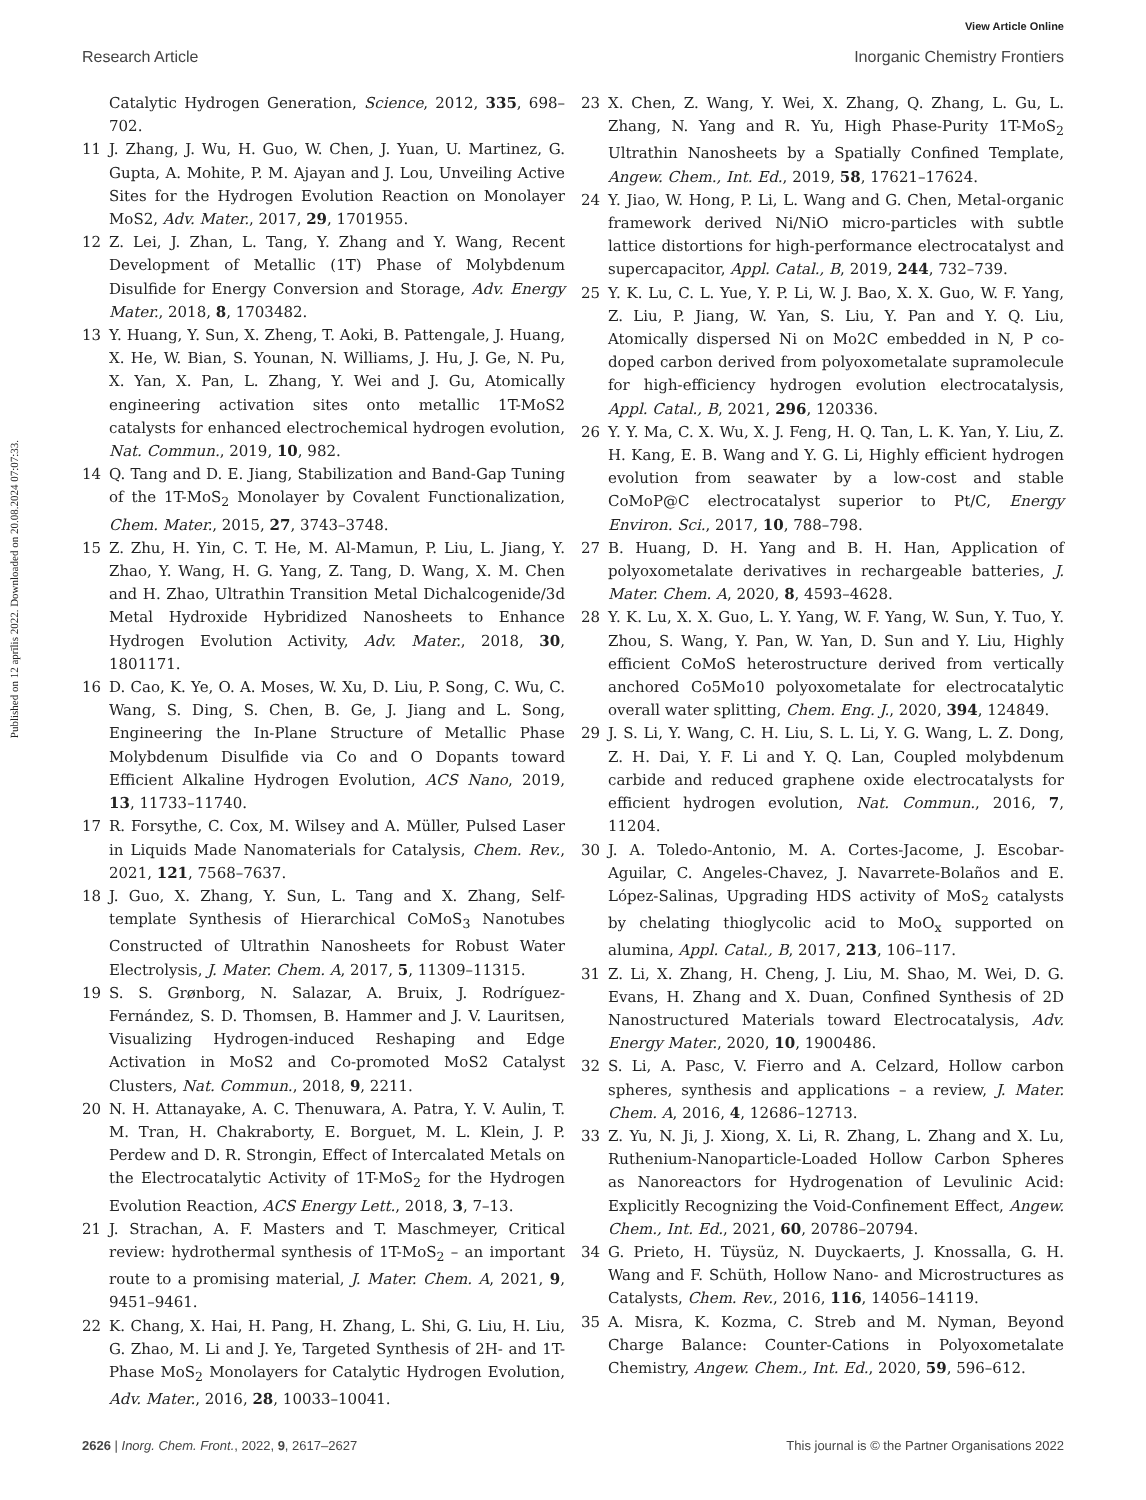View Article Online
Research Article Inorganic Chemistry Frontiers
Published on 12 aprīlis 2022. Downloaded on 20.08.2024 07:07:33.
Catalytic Hydrogen Generation, Science, 2012, 335, 698–702.
11 J. Zhang, J. Wu, H. Guo, W. Chen, J. Yuan, U. Martinez, G. Gupta, A. Mohite, P. M. Ajayan and J. Lou, Unveiling Active Sites for the Hydrogen Evolution Reaction on Monolayer MoS2, Adv. Mater., 2017, 29, 1701955.
12 Z. Lei, J. Zhan, L. Tang, Y. Zhang and Y. Wang, Recent Development of Metallic (1T) Phase of Molybdenum Disulfide for Energy Conversion and Storage, Adv. Energy Mater., 2018, 8, 1703482.
13 Y. Huang, Y. Sun, X. Zheng, T. Aoki, B. Pattengale, J. Huang, X. He, W. Bian, S. Younan, N. Williams, J. Hu, J. Ge, N. Pu, X. Yan, X. Pan, L. Zhang, Y. Wei and J. Gu, Atomically engineering activation sites onto metallic 1T-MoS2 catalysts for enhanced electrochemical hydrogen evolution, Nat. Commun., 2019, 10, 982.
14 Q. Tang and D. E. Jiang, Stabilization and Band-Gap Tuning of the 1T-MoS<sub>2</sub> Monolayer by Covalent Functionalization, Chem. Mater., 2015, 27, 3743–3748.
15 Z. Zhu, H. Yin, C. T. He, M. Al-Mamun, P. Liu, L. Jiang, Y. Zhao, Y. Wang, H. G. Yang, Z. Tang, D. Wang, X. M. Chen and H. Zhao, Ultrathin Transition Metal Dichalcogenide/3d Metal Hydroxide Hybridized Nanosheets to Enhance Hydrogen Evolution Activity, Adv. Mater., 2018, 30, 1801171.
16 D. Cao, K. Ye, O. A. Moses, W. Xu, D. Liu, P. Song, C. Wu, C. Wang, S. Ding, S. Chen, B. Ge, J. Jiang and L. Song, Engineering the In-Plane Structure of Metallic Phase Molybdenum Disulfide via Co and O Dopants toward Efficient Alkaline Hydrogen Evolution, ACS Nano, 2019, 13, 11733–11740.
17 R. Forsythe, C. Cox, M. Wilsey and A. Müller, Pulsed Laser in Liquids Made Nanomaterials for Catalysis, Chem. Rev., 2021, 121, 7568–7637.
18 J. Guo, X. Zhang, Y. Sun, L. Tang and X. Zhang, Self-template Synthesis of Hierarchical CoMoS<sub>3</sub> Nanotubes Constructed of Ultrathin Nanosheets for Robust Water Electrolysis, J. Mater. Chem. A, 2017, 5, 11309–11315.
19 S. S. Grønborg, N. Salazar, A. Bruix, J. Rodríguez-Fernández, S. D. Thomsen, B. Hammer and J. V. Lauritsen, Visualizing Hydrogen-induced Reshaping and Edge Activation in MoS2 and Co-promoted MoS2 Catalyst Clusters, Nat. Commun., 2018, 9, 2211.
20 N. H. Attanayake, A. C. Thenuwara, A. Patra, Y. V. Aulin, T. M. Tran, H. Chakraborty, E. Borguet, M. L. Klein, J. P. Perdew and D. R. Strongin, Effect of Intercalated Metals on the Electrocatalytic Activity of 1T-MoS<sub>2</sub> for the Hydrogen Evolution Reaction, ACS Energy Lett., 2018, 3, 7–13.
21 J. Strachan, A. F. Masters and T. Maschmeyer, Critical review: hydrothermal synthesis of 1T-MoS<sub>2</sub> – an important route to a promising material, J. Mater. Chem. A, 2021, 9, 9451–9461.
22 K. Chang, X. Hai, H. Pang, H. Zhang, L. Shi, G. Liu, H. Liu, G. Zhao, M. Li and J. Ye, Targeted Synthesis of 2H- and 1T-Phase MoS<sub>2</sub> Monolayers for Catalytic Hydrogen Evolution, Adv. Mater., 2016, 28, 10033–10041.
23 X. Chen, Z. Wang, Y. Wei, X. Zhang, Q. Zhang, L. Gu, L. Zhang, N. Yang and R. Yu, High Phase-Purity 1T-MoS<sub>2</sub> Ultrathin Nanosheets by a Spatially Confined Template, Angew. Chem., Int. Ed., 2019, 58, 17621–17624.
24 Y. Jiao, W. Hong, P. Li, L. Wang and G. Chen, Metal-organic framework derived Ni/NiO micro-particles with subtle lattice distortions for high-performance electrocatalyst and supercapacitor, Appl. Catal., B, 2019, 244, 732–739.
25 Y. K. Lu, C. L. Yue, Y. P. Li, W. J. Bao, X. X. Guo, W. F. Yang, Z. Liu, P. Jiang, W. Yan, S. Liu, Y. Pan and Y. Q. Liu, Atomically dispersed Ni on Mo2C embedded in N, P co-doped carbon derived from polyoxometalate supramolecule for high-efficiency hydrogen evolution electrocatalysis, Appl. Catal., B, 2021, 296, 120336.
26 Y. Y. Ma, C. X. Wu, X. J. Feng, H. Q. Tan, L. K. Yan, Y. Liu, Z. H. Kang, E. B. Wang and Y. G. Li, Highly efficient hydrogen evolution from seawater by a low-cost and stable CoMoP@C electrocatalyst superior to Pt/C, Energy Environ. Sci., 2017, 10, 788–798.
27 B. Huang, D. H. Yang and B. H. Han, Application of polyoxometalate derivatives in rechargeable batteries, J. Mater. Chem. A, 2020, 8, 4593–4628.
28 Y. K. Lu, X. X. Guo, L. Y. Yang, W. F. Yang, W. Sun, Y. Tuo, Y. Zhou, S. Wang, Y. Pan, W. Yan, D. Sun and Y. Liu, Highly efficient CoMoS heterostructure derived from vertically anchored Co5Mo10 polyoxometalate for electrocatalytic overall water splitting, Chem. Eng. J., 2020, 394, 124849.
29 J. S. Li, Y. Wang, C. H. Liu, S. L. Li, Y. G. Wang, L. Z. Dong, Z. H. Dai, Y. F. Li and Y. Q. Lan, Coupled molybdenum carbide and reduced graphene oxide electrocatalysts for efficient hydrogen evolution, Nat. Commun., 2016, 7, 11204.
30 J. A. Toledo-Antonio, M. A. Cortes-Jacome, J. Escobar-Aguilar, C. Angeles-Chavez, J. Navarrete-Bolaños and E. López-Salinas, Upgrading HDS activity of MoS<sub>2</sub> catalysts by chelating thioglycolic acid to MoO<sub>x</sub> supported on alumina, Appl. Catal., B, 2017, 213, 106–117.
31 Z. Li, X. Zhang, H. Cheng, J. Liu, M. Shao, M. Wei, D. G. Evans, H. Zhang and X. Duan, Confined Synthesis of 2D Nanostructured Materials toward Electrocatalysis, Adv. Energy Mater., 2020, 10, 1900486.
32 S. Li, A. Pasc, V. Fierro and A. Celzard, Hollow carbon spheres, synthesis and applications – a review, J. Mater. Chem. A, 2016, 4, 12686–12713.
33 Z. Yu, N. Ji, J. Xiong, X. Li, R. Zhang, L. Zhang and X. Lu, Ruthenium-Nanoparticle-Loaded Hollow Carbon Spheres as Nanoreactors for Hydrogenation of Levulinic Acid: Explicitly Recognizing the Void-Confinement Effect, Angew. Chem., Int. Ed., 2021, 60, 20786–20794.
34 G. Prieto, H. Tüysüz, N. Duyckaerts, J. Knossalla, G. H. Wang and F. Schüth, Hollow Nano- and Microstructures as Catalysts, Chem. Rev., 2016, 116, 14056–14119.
35 A. Misra, K. Kozma, C. Streb and M. Nyman, Beyond Charge Balance: Counter-Cations in Polyoxometalate Chemistry, Angew. Chem., Int. Ed., 2020, 59, 596–612.
2626 | Inorg. Chem. Front., 2022, 9, 2617–2627 This journal is © the Partner Organisations 2022